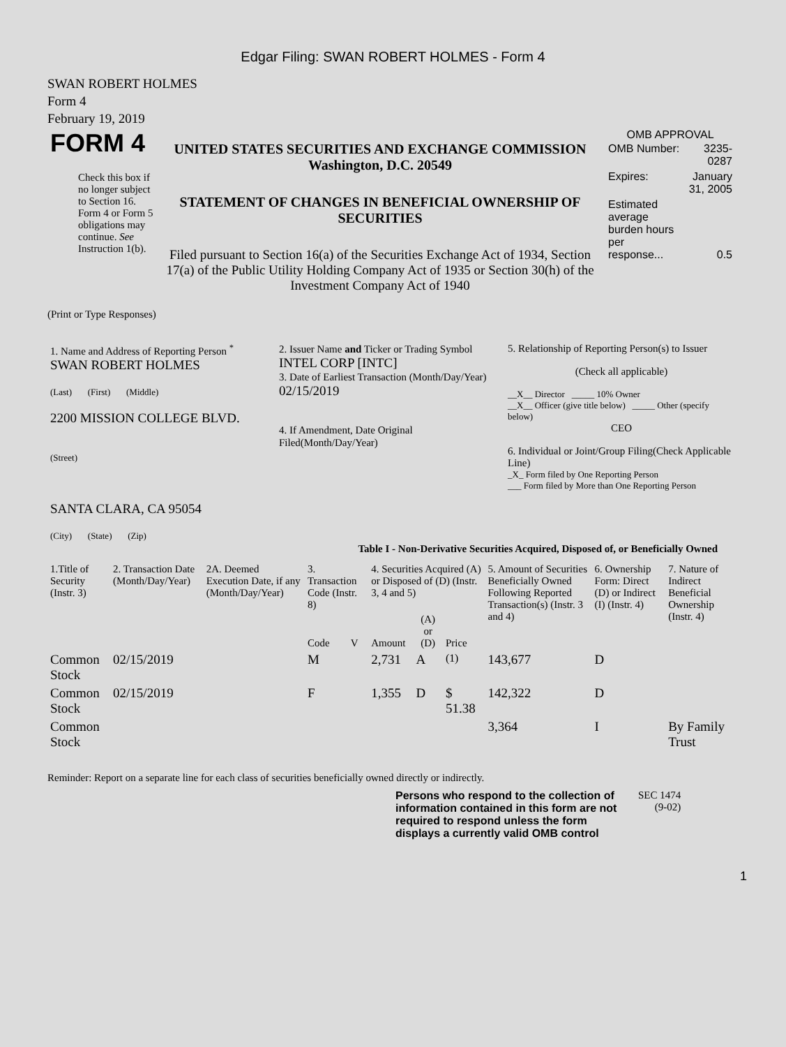Edgar Filing: SWAN ROBERT HOLMES - Form 4
SWAN ROBERT HOLMES
Form 4
February 19, 2019
| FORM 4 Check this box if no longer subject to Section 16. Form 4 or Form 5 obligations may continue. See Instruction 1(b). | UNITED STATES SECURITIES AND EXCHANGE COMMISSION Washington, D.C. 20549 STATEMENT OF CHANGES IN BENEFICIAL OWNERSHIP OF SECURITIES Filed pursuant to Section 16(a) of the Securities Exchange Act of 1934, Section 17(a) of the Public Utility Holding Company Act of 1935 or Section 30(h) of the Investment Company Act of 1940 | OMB APPROVAL / OMB Number: / 3235-0287 / / Expires: / January 31, 2005 / / Estimated average burden hours per response... / 0.5 / |
(Print or Type Responses)
| 1. Name and Address of Reporting Person <sup>*</sup> SWAN ROBERT HOLMES (Last) (First) (Middle) 2200 MISSION COLLEGE BLVD. (Street) SANTA CLARA, CA 95054 (City) (State) (Zip) | 2. Issuer Name and Ticker or Trading Symbol INTEL CORP [INTC] 3. Date of Earliest Transaction (Month/Day/Year) 02/15/2019 4. If Amendment, Date Original Filed(Month/Day/Year) | 5. Relationship of Reporting Person(s) to Issuer (Check all applicable) __X__ Director _____ 10% Owner __X__ Officer (give title below) _____ Other (specify below) CEO 6. Individual or Joint/Group Filing(Check Applicable Line) _X_ Form filed by One Reporting Person ___ Form filed by More than One Reporting Person |
Table I - Non-Derivative Securities Acquired, Disposed of, or Beneficially Owned
| 1.Title of Security (Instr. 3) | 2. Transaction Date (Month/Day/Year) | 2A. Deemed Execution Date, if any (Month/Day/Year) | 3. Transaction Code (Instr. 8) | | 4. Securities Acquired (A) or Disposed of (D) (Instr. 3, 4 and 5) | | | 5. Amount of Securities Beneficially Owned Following Reported Transaction(s) (Instr. 3 and 4) | 6. Ownership Form: Direct (D) or Indirect (I) (Instr. 4) | 7. Nature of Indirect Beneficial Ownership (Instr. 4) |
| --- | --- | --- | --- | --- | --- | --- | --- | --- | --- | --- |
| | | | Code | V | Amount | (A) or (D) | Price | | | |
| Common Stock | 02/15/2019 | | M | | 2,731 | A | <sup>(1)</sup> | 143,677 | D | |
| Common Stock | 02/15/2019 | | F | | 1,355 | D | $ 51.38 | 142,322 | D | |
| Common Stock | | | | | | | | 3,364 | I | By Family Trust |
Reminder: Report on a separate line for each class of securities beneficially owned directly or indirectly.
| Persons who respond to the collection of information contained in this form are not required to respond unless the form displays a currently valid OMB control | SEC 1474 (9-02) |
1